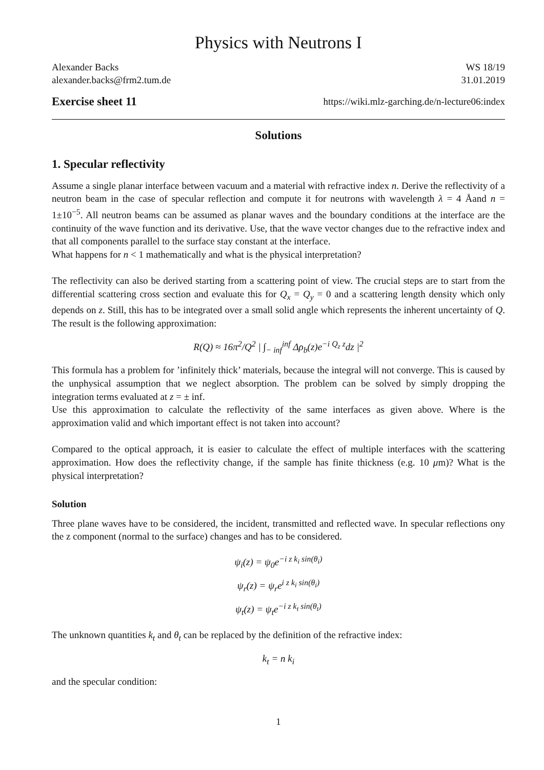Physics with Neutrons I
Alexander Backs WS 18/19
alexander.backs@frm2.tum.de 31.01.2019
Exercise sheet 11 https://wiki.mlz-garching.de/n-lecture06:index
Solutions
1. Specular reflectivity
Assume a single planar interface between vacuum and a material with refractive index n. Derive the reflectivity of a neutron beam in the case of specular reflection and compute it for neutrons with wavelength λ = 4 Åand n = 1±10<sup>−5</sup>. All neutron beams can be assumed as planar waves and the boundary conditions at the interface are the continuity of the wave function and its derivative. Use, that the wave vector changes due to the refractive index and that all components parallel to the surface stay constant at the interface.
What happens for n < 1 mathematically and what is the physical interpretation?
The reflectivity can also be derived starting from a scattering point of view. The crucial steps are to start from the differential scattering cross section and evaluate this for Q<sub>x</sub> = Q<sub>y</sub> = 0 and a scattering length density which only depends on z. Still, this has to be integrated over a small solid angle which represents the inherent uncertainty of Q. The result is the following approximation:
R(Q) ≈ 16π<sup>2</sup>/Q<sup>2</sup> | ∫<sub>− inf</sub><sup>inf</sup> Δρ<sub>b</sub>(z)e<sup>−i Q<sub>z</sub> z</sup>dz |<sup>2</sup>
This formula has a problem for ’infinitely thick’ materials, because the integral will not converge. This is caused by the unphysical assumption that we neglect absorption. The problem can be solved by simply dropping the integration terms evaluated at z = ± inf.
Use this approximation to calculate the reflectivity of the same interfaces as given above. Where is the approximation valid and which important effect is not taken into account?
Compared to the optical approach, it is easier to calculate the effect of multiple interfaces with the scattering approximation. How does the reflectivity change, if the sample has finite thickness (e.g. 10 μm)? What is the physical interpretation?
Solution
Three plane waves have to be considered, the incident, transmitted and reflected wave. In specular reflections ony the z component (normal to the surface) changes and has to be considered.
ψ<sub>i</sub>(z) = ψ<sub>0</sub>e<sup>−i z k<sub>i</sub> sin(θ<sub>i</sub>)</sup>
ψ<sub>r</sub>(z) = ψ<sub>r</sub>e<sup>i z k<sub>i</sub> sin(θ<sub>i</sub>)</sup>
ψ<sub>t</sub>(z) = ψ<sub>t</sub>e<sup>−i z k<sub>t</sub> sin(θ<sub>t</sub>)</sup>
The unknown quantities k<sub>t</sub> and θ<sub>t</sub> can be replaced by the definition of the refractive index:
k<sub>t</sub> = n k<sub>i</sub>
and the specular condition:
1